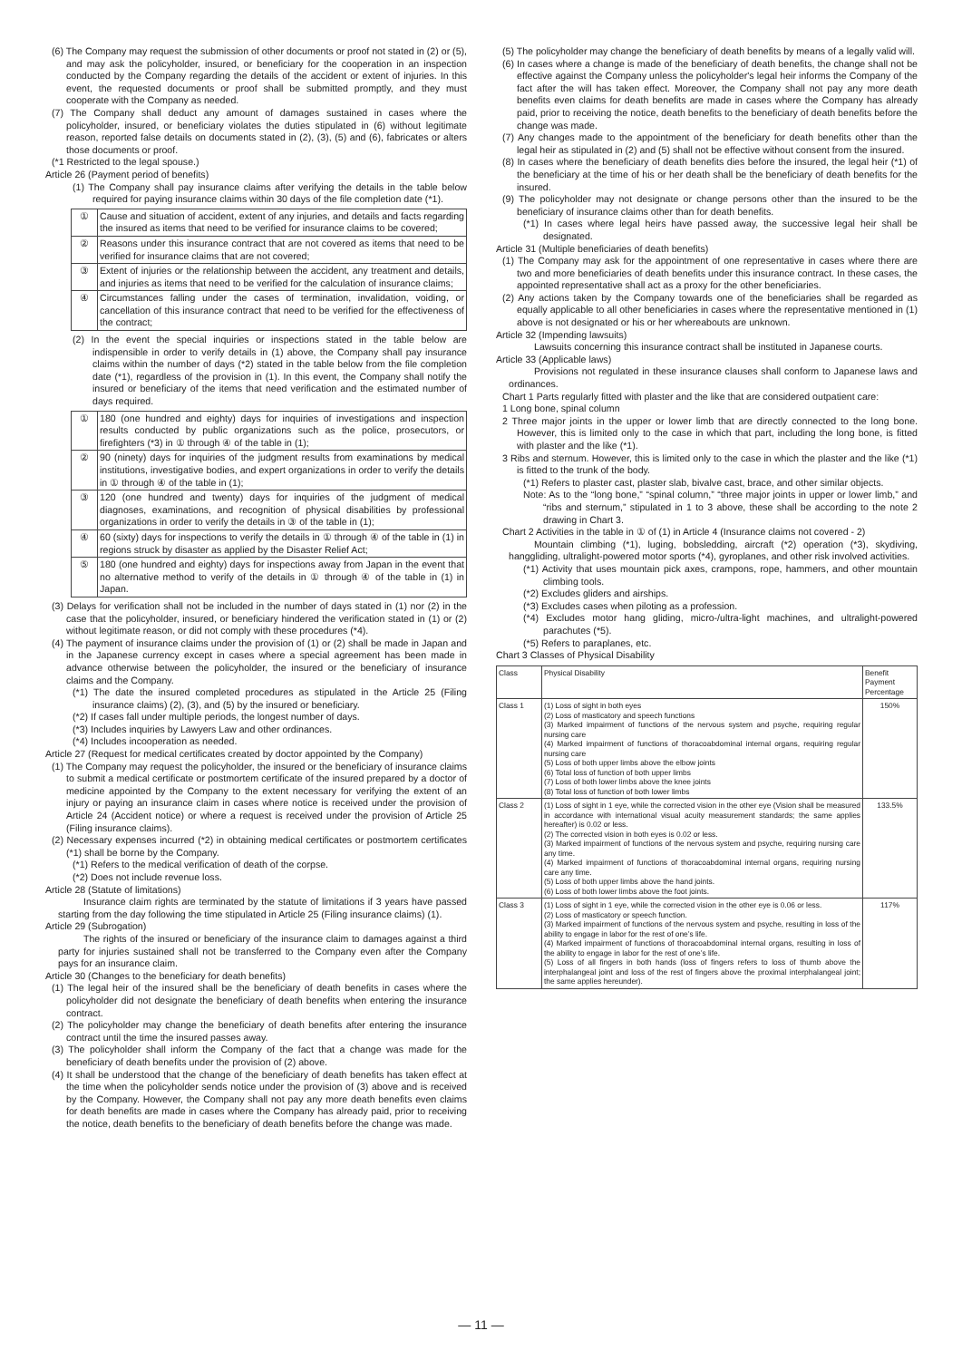(6) The Company may request the submission of other documents or proof not stated in (2) or (5), and may ask the policyholder, insured, or beneficiary for the cooperation in an inspection conducted by the Company regarding the details of the accident or extent of injuries. In this event, the requested documents or proof shall be submitted promptly, and they must cooperate with the Company as needed.
(7) The Company shall deduct any amount of damages sustained in cases where the policyholder, insured, or beneficiary violates the duties stipulated in (6) without legitimate reason, reported false details on documents stated in (2), (3), (5) and (6), fabricates or alters those documents or proof.
(*1 Restricted to the legal spouse.)
Article 26 (Payment period of benefits)
(1) The Company shall pay insurance claims after verifying the details in the table below required for paying insurance claims within 30 days of the file completion date (*1).
| ① | Cause and situation of accident, extent of any injuries, and details and facts regarding the insured as items that need to be verified for insurance claims to be covered; |
| ② | Reasons under this insurance contract that are not covered as items that need to be verified for insurance claims that are not covered; |
| ③ | Extent of injuries or the relationship between the accident, any treatment and details, and injuries as items that need to be verified for the calculation of insurance claims; |
| ④ | Circumstances falling under the cases of termination, invalidation, voiding, or cancellation of this insurance contract that need to be verified for the effectiveness of the contract; |
(2) In the event the special inquiries or inspections stated in the table below are indispensible in order to verify details in (1) above, the Company shall pay insurance claims within the number of days (*2) stated in the table below from the file completion date (*1), regardless of the provision in (1). In this event, the Company shall notify the insured or beneficiary of the items that need verification and the estimated number of days required.
| ① | 180 (one hundred and eighty) days for inquiries of investigations and inspection results conducted by public organizations such as the police, prosecutors, or firefighters (*3) in ① through ④ of the table in (1); |
| ② | 90 (ninety) days for inquiries of the judgment results from examinations by medical institutions, investigative bodies, and expert organizations in order to verify the details in ① through ④ of the table in (1); |
| ③ | 120 (one hundred and twenty) days for inquiries of the judgment of medical diagnoses, examinations, and recognition of physical disabilities by professional organizations in order to verify the details in ③ of the table in (1); |
| ④ | 60 (sixty) days for inspections to verify the details in ① through ④ of the table in (1) in regions struck by disaster as applied by the Disaster Relief Act; |
| ⑤ | 180 (one hundred and eighty) days for inspections away from Japan in the event that no alternative method to verify of the details in ① through ④ of the table in (1) in Japan. |
(3) Delays for verification shall not be included in the number of days stated in (1) nor (2) in the case that the policyholder, insured, or beneficiary hindered the verification stated in (1) or (2) without legitimate reason, or did not comply with these procedures (*4).
(4) The payment of insurance claims under the provision of (1) or (2) shall be made in Japan and in the Japanese currency except in cases where a special agreement has been made in advance otherwise between the policyholder, the insured or the beneficiary of insurance claims and the Company.
(*1) The date the insured completed procedures as stipulated in the Article 25 (Filing insurance claims) (2), (3), and (5) by the insured or beneficiary.
(*2) If cases fall under multiple periods, the longest number of days.
(*3) Includes inquiries by Lawyers Law and other ordinances.
(*4) Includes incooperation as needed.
Article 27 (Request for medical certificates created by doctor appointed by the Company)
(1) The Company may request the policyholder, the insured or the beneficiary of insurance claims to submit a medical certificate or postmortem certificate of the insured prepared by a doctor of medicine appointed by the Company to the extent necessary for verifying the extent of an injury or paying an insurance claim in cases where notice is received under the provision of Article 24 (Accident notice) or where a request is received under the provision of Article 25 (Filing insurance claims).
(2) Necessary expenses incurred (*2) in obtaining medical certificates or postmortem certificates (*1) shall be borne by the Company.
(*1) Refers to the medical verification of death of the corpse.
(*2) Does not include revenue loss.
Article 28 (Statute of limitations)
Insurance claim rights are terminated by the statute of limitations if 3 years have passed starting from the day following the time stipulated in Article 25 (Filing insurance claims) (1).
Article 29 (Subrogation)
The rights of the insured or beneficiary of the insurance claim to damages against a third party for injuries sustained shall not be transferred to the Company even after the Company pays for an insurance claim.
Article 30 (Changes to the beneficiary for death benefits)
(1) The legal heir of the insured shall be the beneficiary of death benefits in cases where the policyholder did not designate the beneficiary of death benefits when entering the insurance contract.
(2) The policyholder may change the beneficiary of death benefits after entering the insurance contract until the time the insured passes away.
(3) The policyholder shall inform the Company of the fact that a change was made for the beneficiary of death benefits under the provision of (2) above.
(4) It shall be understood that the change of the beneficiary of death benefits has taken effect at the time when the policyholder sends notice under the provision of (3) above and is received by the Company. However, the Company shall not pay any more death benefits even claims for death benefits are made in cases where the Company has already paid, prior to receiving the notice, death benefits to the beneficiary of death benefits before the change was made.
(5) The policyholder may change the beneficiary of death benefits by means of a legally valid will.
(6) In cases where a change is made of the beneficiary of death benefits, the change shall not be effective against the Company unless the policyholder's legal heir informs the Company of the fact after the will has taken effect. Moreover, the Company shall not pay any more death benefits even claims for death benefits are made in cases where the Company has already paid, prior to receiving the notice, death benefits to the beneficiary of death benefits before the change was made.
(7) Any changes made to the appointment of the beneficiary for death benefits other than the legal heir as stipulated in (2) and (5) shall not be effective without consent from the insured.
(8) In cases where the beneficiary of death benefits dies before the insured, the legal heir (*1) of the beneficiary at the time of his or her death shall be the beneficiary of death benefits for the insured.
(9) The policyholder may not designate or change persons other than the insured to be the beneficiary of insurance claims other than for death benefits.
(*1) In cases where legal heirs have passed away, the successive legal heir shall be designated.
Article 31 (Multiple beneficiaries of death benefits)
(1) The Company may ask for the appointment of one representative in cases where there are two and more beneficiaries of death benefits under this insurance contract. In these cases, the appointed representative shall act as a proxy for the other beneficiaries.
(2) Any actions taken by the Company towards one of the beneficiaries shall be regarded as equally applicable to all other beneficiaries in cases where the representative mentioned in (1) above is not designated or his or her whereabouts are unknown.
Article 32 (Impending lawsuits)
Lawsuits concerning this insurance contract shall be instituted in Japanese courts.
Article 33 (Applicable laws)
Provisions not regulated in these insurance clauses shall conform to Japanese laws and ordinances.
Chart 1 Parts regularly fitted with plaster and the like that are considered outpatient care:
1 Long bone, spinal column
2 Three major joints in the upper or lower limb that are directly connected to the long bone. However, this is limited only to the case in which that part, including the long bone, is fitted with plaster and the like (*1).
3 Ribs and sternum. However, this is limited only to the case in which the plaster and the like (*1) is fitted to the trunk of the body.
(*1) Refers to plaster cast, plaster slab, bivalve cast, brace, and other similar objects.
Note: As to the “long bone,” “spinal column,” “three major joints in upper or lower limb,” and “ribs and sternum,” stipulated in 1 to 3 above, these shall be according to the note 2 drawing in Chart 3.
Chart 2 Activities in the table in ① of (1) in Article 4 (Insurance claims not covered - 2)
Mountain climbing (*1), luging, bobsledding, aircraft (*2) operation (*3), skydiving, hanggliding, ultralight-powered motor sports (*4), gyroplanes, and other risk involved activities.
(*1) Activity that uses mountain pick axes, crampons, rope, hammers, and other mountain climbing tools.
(*2) Excludes gliders and airships.
(*3) Excludes cases when piloting as a profession.
(*4) Excludes motor hang gliding, micro-/ultra-light machines, and ultralight-powered parachutes (*5).
(*5) Refers to paraplanes, etc.
Chart 3 Classes of Physical Disability
| Class | Physical Disability | Benefit Payment Percentage |
| --- | --- | --- |
| Class 1 | (1) Loss of sight in both eyes (2) Loss of masticatory and speech functions (3) Marked impairment of functions of the nervous system and psyche, requiring regular nursing care (4) Marked impairment of functions of thoracoabdominal internal organs, requiring regular nursing care (5) Loss of both upper limbs above the elbow joints (6) Total loss of function of both upper limbs (7) Loss of both lower limbs above the knee joints (8) Total loss of function of both lower limbs | 150% |
| Class 2 | (1) Loss of sight in 1 eye, while the corrected vision in the other eye (Vision shall be measured in accordance with international visual acuity measurement standards; the same applies hereafter) is 0.02 or less. (2) The corrected vision in both eyes is 0.02 or less. (3) Marked impairment of functions of the nervous system and psyche, requiring nursing care any time. (4) Marked impairment of functions of thoracoabdominal internal organs, requiring nursing care any time. (5) Loss of both upper limbs above the hand joints. (6) Loss of both lower limbs above the foot joints. | 133.5% |
| Class 3 | (1) Loss of sight in 1 eye, while the corrected vision in the other eye is 0.06 or less. (2) Loss of masticatory or speech function. (3) Marked impairment of functions of the nervous system and psyche, resulting in loss of the ability to engage in labor for the rest of one’s life. (4) Marked impairment of functions of thoracoabdominal internal organs, resulting in loss of the ability to engage in labor for the rest of one’s life. (5) Loss of all fingers in both hands (loss of fingers refers to loss of thumb above the interphalangeal joint and loss of the rest of fingers above the proximal interphalangeal joint; the same applies hereunder). | 117% |
— 11 —